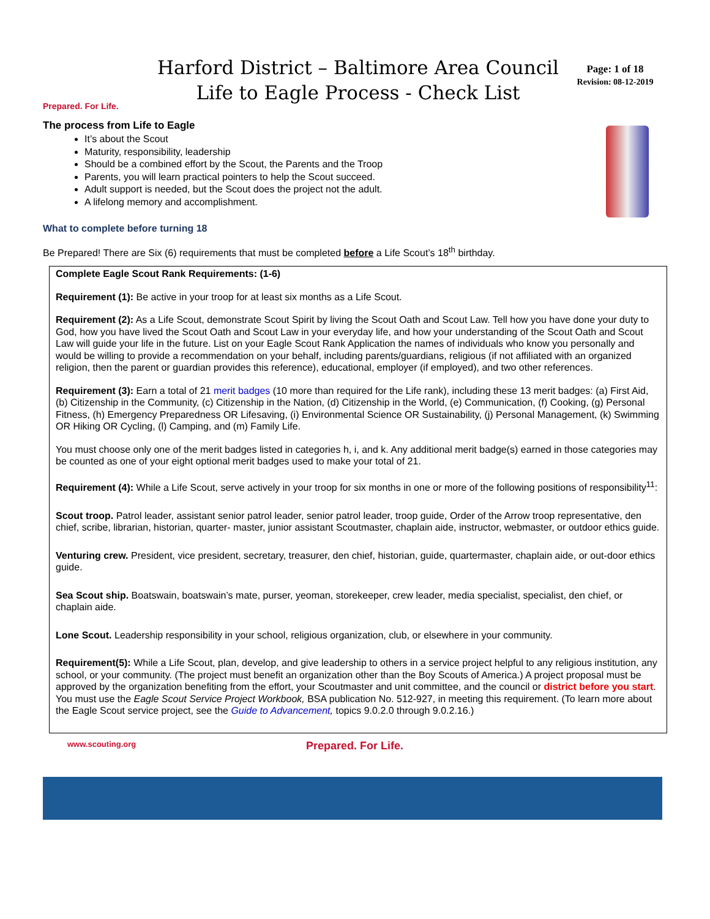Prepared. For Life.
Harford District – Baltimore Area Council
Life to Eagle Process - Check List
Page: 1 of 18
Revision: 08-12-2019
The process from Life to Eagle
It’s about the Scout
Maturity, responsibility, leadership
Should be a combined effort by the Scout, the Parents and the Troop
Parents, you will learn practical pointers to help the Scout succeed.
Adult support is needed, but the Scout does the project not the adult.
A lifelong memory and accomplishment.
What to complete before turning 18
Be Prepared! There are Six (6) requirements that must be completed before a Life Scout’s 18<sup>th</sup> birthday.
Complete Eagle Scout Rank Requirements: (1-6)
Requirement (1): Be active in your troop for at least six months as a Life Scout.
Requirement (2): As a Life Scout, demonstrate Scout Spirit by living the Scout Oath and Scout Law. Tell how you have done your duty to God, how you have lived the Scout Oath and Scout Law in your everyday life, and how your understanding of the Scout Oath and Scout Law will guide your life in the future. List on your Eagle Scout Rank Application the names of individuals who know you personally and would be willing to provide a recommendation on your behalf, including parents/guardians, religious (if not affiliated with an organized religion, then the parent or guardian provides this reference), educational, employer (if employed), and two other references.
Requirement (3): Earn a total of 21 merit badges (10 more than required for the Life rank), including these 13 merit badges: (a) First Aid, (b) Citizenship in the Community, (c) Citizenship in the Nation, (d) Citizenship in the World, (e) Communication, (f) Cooking, (g) Personal Fitness, (h) Emergency Preparedness OR Lifesaving, (i) Environmental Science OR Sustainability, (j) Personal Management, (k) Swimming OR Hiking OR Cycling, (l) Camping, and (m) Family Life.
You must choose only one of the merit badges listed in categories h, i, and k. Any additional merit badge(s) earned in those categories may be counted as one of your eight optional merit badges used to make your total of 21.
Requirement (4): While a Life Scout, serve actively in your troop for six months in one or more of the following positions of responsibility<sup>11</sup>:
Scout troop. Patrol leader, assistant senior patrol leader, senior patrol leader, troop guide, Order of the Arrow troop representative, den chief, scribe, librarian, historian, quarter- master, junior assistant Scoutmaster, chaplain aide, instructor, webmaster, or outdoor ethics guide.
Venturing crew. President, vice president, secretary, treasurer, den chief, historian, guide, quartermaster, chaplain aide, or out-door ethics guide.
Sea Scout ship. Boatswain, boatswain’s mate, purser, yeoman, storekeeper, crew leader, media specialist, specialist, den chief, or chaplain aide.
Lone Scout. Leadership responsibility in your school, religious organization, club, or elsewhere in your community.
Requirement(5): While a Life Scout, plan, develop, and give leadership to others in a service project helpful to any religious institution, any school, or your community. (The project must benefit an organization other than the Boy Scouts of America.) A project proposal must be approved by the organization benefiting from the effort, your Scoutmaster and unit committee, and the council or district before you start. You must use the Eagle Scout Service Project Workbook, BSA publication No. 512-927, in meeting this requirement. (To learn more about the Eagle Scout service project, see the Guide to Advancement, topics 9.0.2.0 through 9.0.2.16.)
www.scouting.org Prepared. For Life.